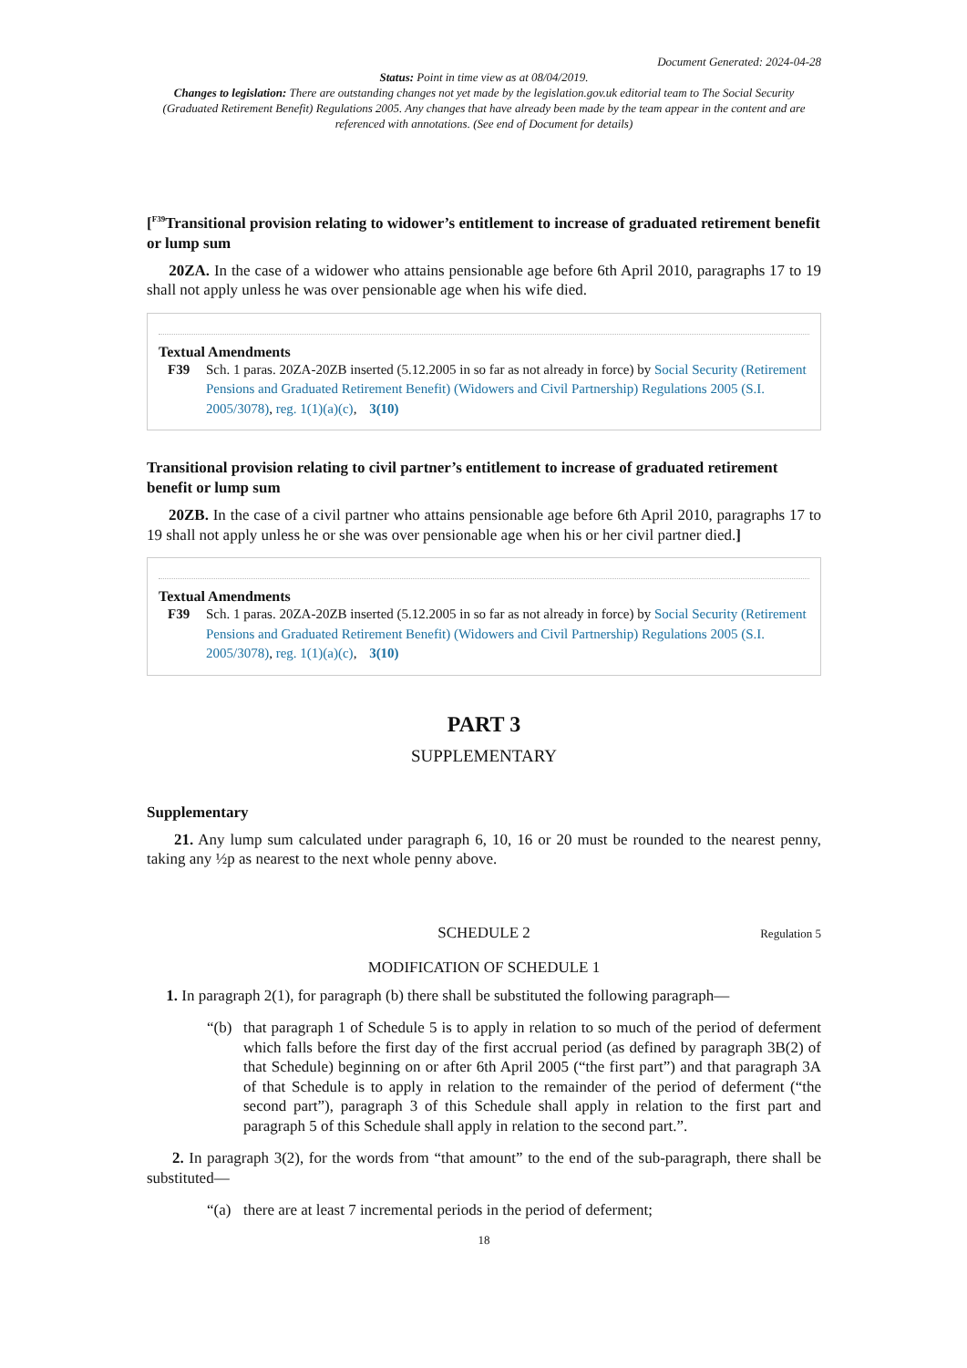Document Generated: 2024-04-28
Status: Point in time view as at 08/04/2019.
Changes to legislation: There are outstanding changes not yet made by the legislation.gov.uk editorial team to The Social Security (Graduated Retirement Benefit) Regulations 2005. Any changes that have already been made by the team appear in the content and are referenced with annotations. (See end of Document for details)
[<sup>F39</sup>Transitional provision relating to widower’s entitlement to increase of graduated retirement benefit or lump sum
20ZA. In the case of a widower who attains pensionable age before 6th April 2010, paragraphs 17 to 19 shall not apply unless he was over pensionable age when his wife died.
Textual Amendments
F39 Sch. 1 paras. 20ZA-20ZB inserted (5.12.2005 in so far as not already in force) by Social Security (Retirement Pensions and Graduated Retirement Benefit) (Widowers and Civil Partnership) Regulations 2005 (S.I. 2005/3078), reg. 1(1)(a)(c), 3(10)
Transitional provision relating to civil partner’s entitlement to increase of graduated retirement benefit or lump sum
20ZB. In the case of a civil partner who attains pensionable age before 6th April 2010, paragraphs 17 to 19 shall not apply unless he or she was over pensionable age when his or her civil partner died.]
Textual Amendments
F39 Sch. 1 paras. 20ZA-20ZB inserted (5.12.2005 in so far as not already in force) by Social Security (Retirement Pensions and Graduated Retirement Benefit) (Widowers and Civil Partnership) Regulations 2005 (S.I. 2005/3078), reg. 1(1)(a)(c), 3(10)
PART 3
SUPPLEMENTARY
Supplementary
21. Any lump sum calculated under paragraph 6, 10, 16 or 20 must be rounded to the nearest penny, taking any ½p as nearest to the next whole penny above.
SCHEDULE 2
Regulation 5
MODIFICATION OF SCHEDULE 1
1. In paragraph 2(1), for paragraph (b) there shall be substituted the following paragraph—
“(b) that paragraph 1 of Schedule 5 is to apply in relation to so much of the period of deferment which falls before the first day of the first accrual period (as defined by paragraph 3B(2) of that Schedule) beginning on or after 6th April 2005 (“the first part”) and that paragraph 3A of that Schedule is to apply in relation to the remainder of the period of deferment (“the second part”), paragraph 3 of this Schedule shall apply in relation to the first part and paragraph 5 of this Schedule shall apply in relation to the second part.”.
2. In paragraph 3(2), for the words from “that amount” to the end of the sub-paragraph, there shall be substituted—
“(a) there are at least 7 incremental periods in the period of deferment;
18